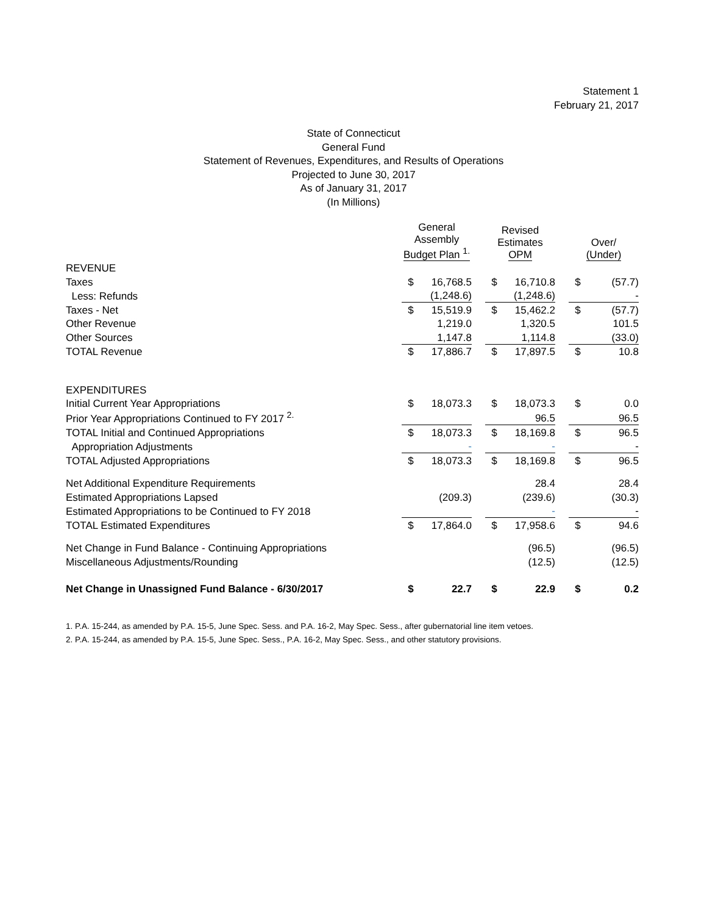Statement 1
February 21, 2017
State of Connecticut
General Fund
Statement of Revenues, Expenditures, and Results of Operations
Projected to June 30, 2017
As of January 31, 2017
(In Millions)
| | General Assembly Budget Plan <sup>1.</sup> | | | Revised Estimates OPM | | | Over/ (Under) | |
| --- | --- | --- | --- | --- | --- | --- | --- | --- |
| REVENUE | | | | | | | | |
| Taxes | $ | 16,768.5 | | $ | 16,710.8 | | $ | (57.7) |
| Less: Refunds | | (1,248.6) | | | (1,248.6) | | | - |
| Taxes - Net | $ | 15,519.9 | | $ | 15,462.2 | | $ | (57.7) |
| Other Revenue | | 1,219.0 | | | 1,320.5 | | | 101.5 |
| Other Sources | | 1,147.8 | | | 1,114.8 | | | (33.0) |
| TOTAL Revenue | $ | 17,886.7 | | $ | 17,897.5 | | $ | 10.8 |
| EXPENDITURES | | | | | | | | |
| Initial Current Year Appropriations | $ | 18,073.3 | | $ | 18,073.3 | | $ | 0.0 |
| Prior Year Appropriations Continued to FY 2017 <sup>2.</sup> | | | | | 96.5 | | | 96.5 |
| TOTAL Initial and Continued Appropriations | $ | 18,073.3 | | $ | 18,169.8 | | $ | 96.5 |
| Appropriation Adjustments | | - | | | - | | | - |
| TOTAL Adjusted Appropriations | $ | 18,073.3 | | $ | 18,169.8 | | $ | 96.5 |
| Net Additional Expenditure Requirements | | | | | 28.4 | | | 28.4 |
| Estimated Appropriations Lapsed | | (209.3) | | | (239.6) | | | (30.3) |
| Estimated Appropriations to be Continued to FY 2018 | | | | | - | | | - |
| TOTAL Estimated Expenditures | $ | 17,864.0 | | $ | 17,958.6 | | $ | 94.6 |
| Net Change in Fund Balance - Continuing Appropriations | | | | | (96.5) | | | (96.5) |
| Miscellaneous Adjustments/Rounding | | | | | (12.5) | | | (12.5) |
| Net Change in Unassigned Fund Balance - 6/30/2017 | $ | 22.7 | | $ | 22.9 | | $ | 0.2 |
1. P.A. 15-244, as amended by P.A. 15-5, June Spec. Sess. and P.A. 16-2, May Spec. Sess., after gubernatorial line item vetoes.
2. P.A. 15-244, as amended by P.A. 15-5, June Spec. Sess., P.A. 16-2, May Spec. Sess., and other statutory provisions.